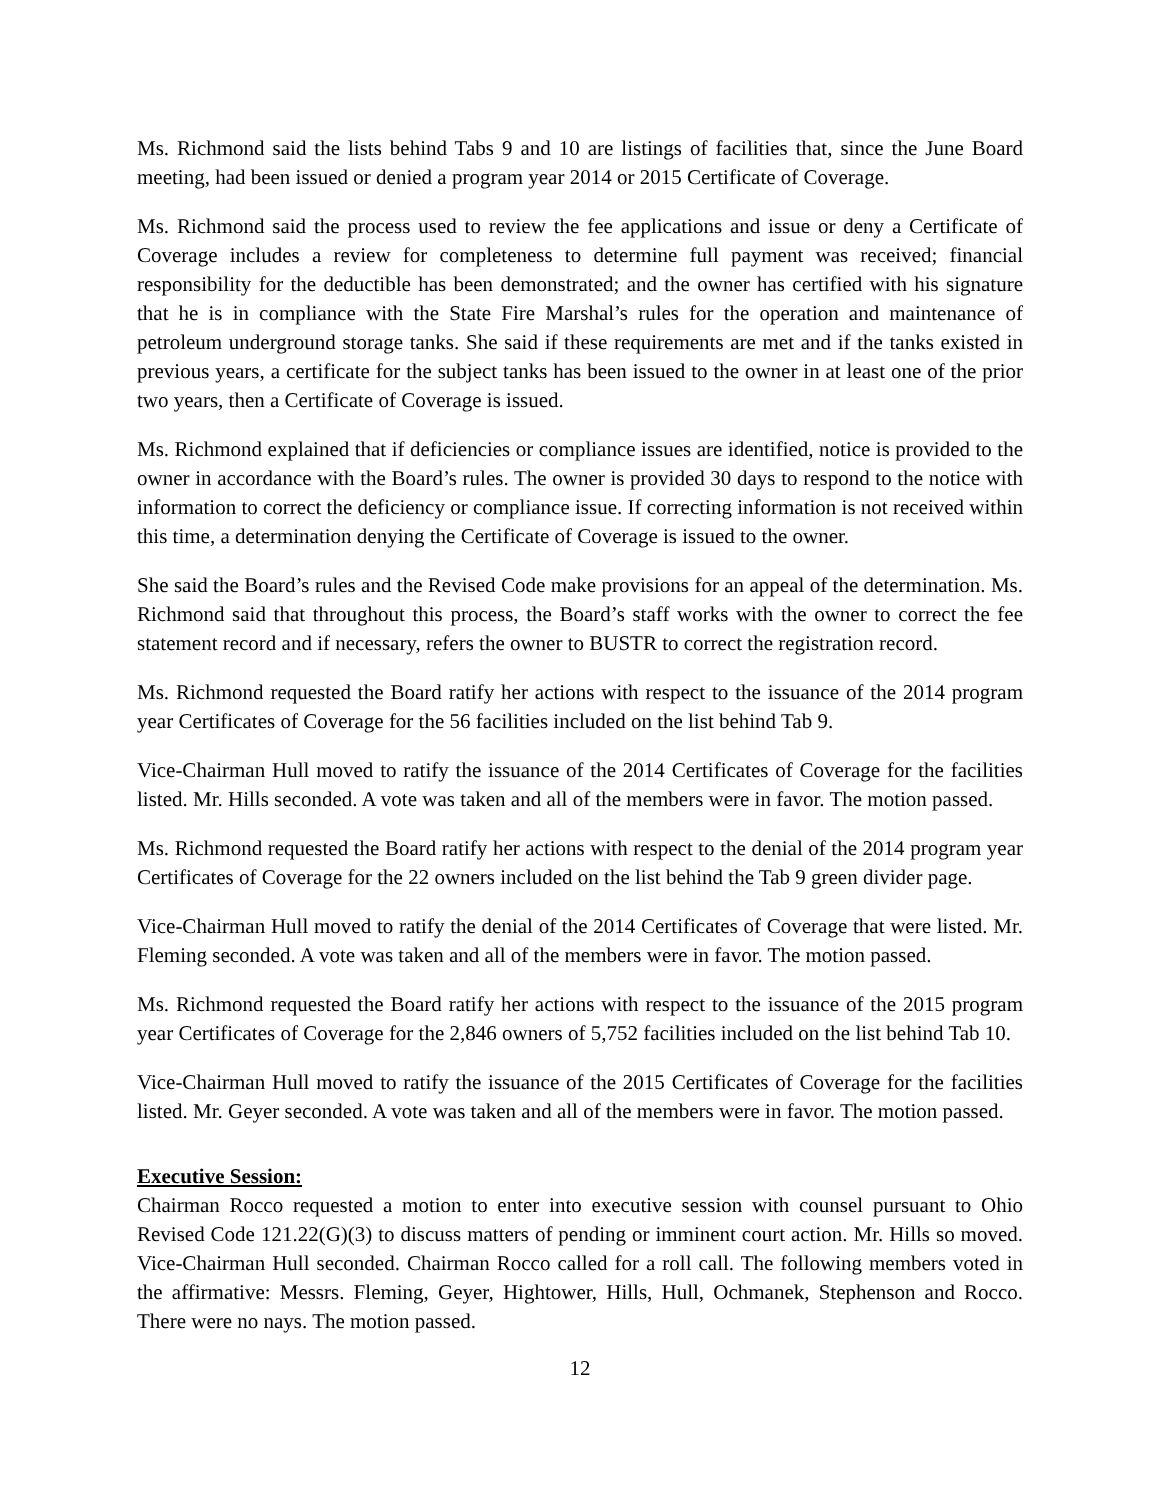Ms. Richmond said the lists behind Tabs 9 and 10 are listings of facilities that, since the June Board meeting, had been issued or denied a program year 2014 or 2015 Certificate of Coverage.
Ms. Richmond said the process used to review the fee applications and issue or deny a Certificate of Coverage includes a review for completeness to determine full payment was received; financial responsibility for the deductible has been demonstrated; and the owner has certified with his signature that he is in compliance with the State Fire Marshal’s rules for the operation and maintenance of petroleum underground storage tanks. She said if these requirements are met and if the tanks existed in previous years, a certificate for the subject tanks has been issued to the owner in at least one of the prior two years, then a Certificate of Coverage is issued.
Ms. Richmond explained that if deficiencies or compliance issues are identified, notice is provided to the owner in accordance with the Board’s rules. The owner is provided 30 days to respond to the notice with information to correct the deficiency or compliance issue. If correcting information is not received within this time, a determination denying the Certificate of Coverage is issued to the owner.
She said the Board’s rules and the Revised Code make provisions for an appeal of the determination. Ms. Richmond said that throughout this process, the Board’s staff works with the owner to correct the fee statement record and if necessary, refers the owner to BUSTR to correct the registration record.
Ms. Richmond requested the Board ratify her actions with respect to the issuance of the 2014 program year Certificates of Coverage for the 56 facilities included on the list behind Tab 9.
Vice-Chairman Hull moved to ratify the issuance of the 2014 Certificates of Coverage for the facilities listed. Mr. Hills seconded. A vote was taken and all of the members were in favor. The motion passed.
Ms. Richmond requested the Board ratify her actions with respect to the denial of the 2014 program year Certificates of Coverage for the 22 owners included on the list behind the Tab 9 green divider page.
Vice-Chairman Hull moved to ratify the denial of the 2014 Certificates of Coverage that were listed. Mr. Fleming seconded. A vote was taken and all of the members were in favor. The motion passed.
Ms. Richmond requested the Board ratify her actions with respect to the issuance of the 2015 program year Certificates of Coverage for the 2,846 owners of 5,752 facilities included on the list behind Tab 10.
Vice-Chairman Hull moved to ratify the issuance of the 2015 Certificates of Coverage for the facilities listed. Mr. Geyer seconded. A vote was taken and all of the members were in favor. The motion passed.
Executive Session:
Chairman Rocco requested a motion to enter into executive session with counsel pursuant to Ohio Revised Code 121.22(G)(3) to discuss matters of pending or imminent court action. Mr. Hills so moved. Vice-Chairman Hull seconded. Chairman Rocco called for a roll call. The following members voted in the affirmative: Messrs. Fleming, Geyer, Hightower, Hills, Hull, Ochmanek, Stephenson and Rocco. There were no nays. The motion passed.
12